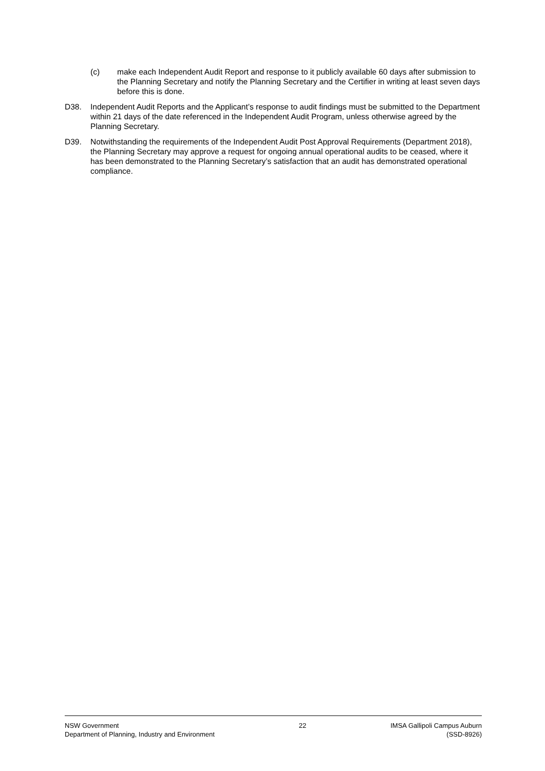(c) make each Independent Audit Report and response to it publicly available 60 days after submission to the Planning Secretary and notify the Planning Secretary and the Certifier in writing at least seven days before this is done.
D38. Independent Audit Reports and the Applicant’s response to audit findings must be submitted to the Department within 21 days of the date referenced in the Independent Audit Program, unless otherwise agreed by the Planning Secretary.
D39. Notwithstanding the requirements of the Independent Audit Post Approval Requirements (Department 2018), the Planning Secretary may approve a request for ongoing annual operational audits to be ceased, where it has been demonstrated to the Planning Secretary’s satisfaction that an audit has demonstrated operational compliance.
NSW Government
Department of Planning, Industry and Environment
22 IMSA Gallipoli Campus Auburn
(SSD-8926)